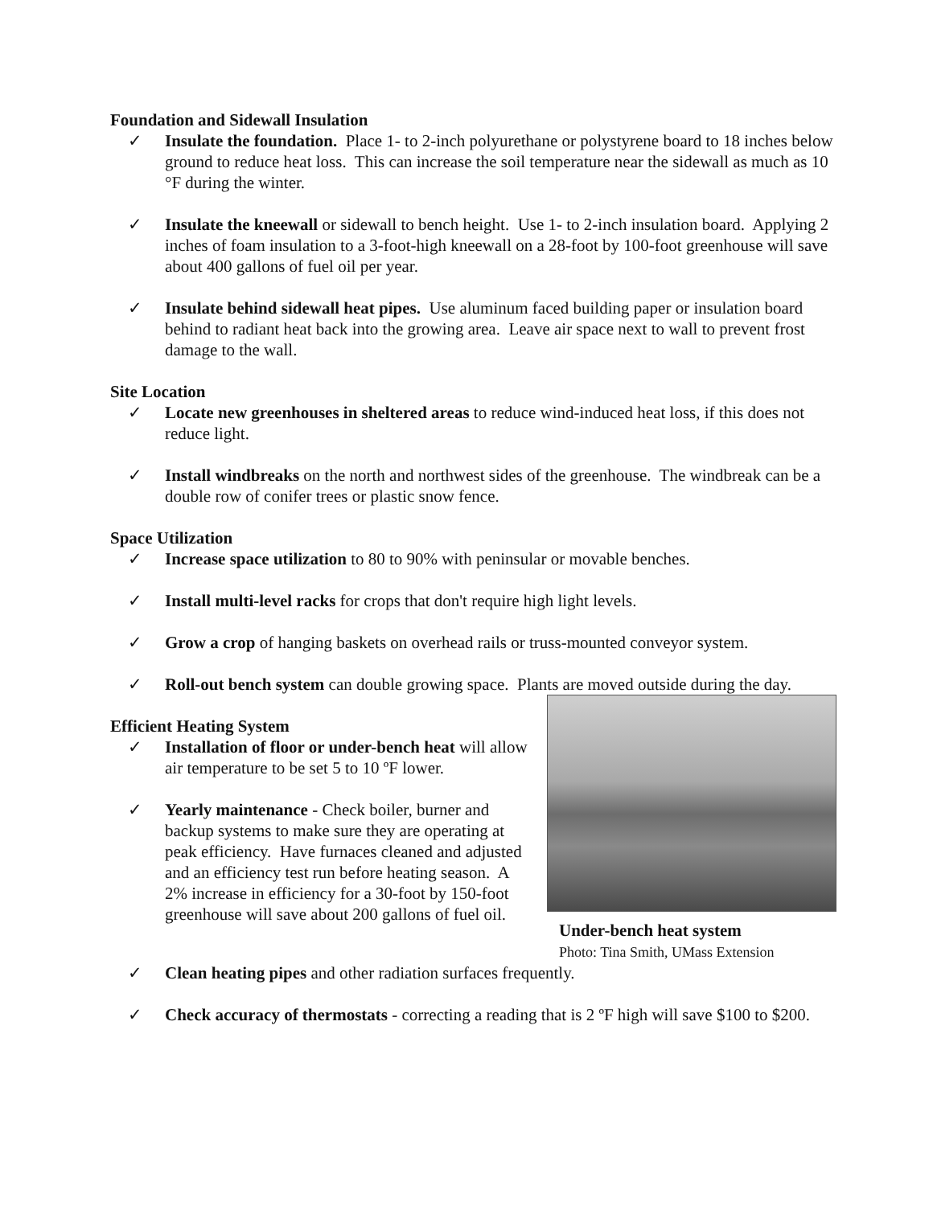Foundation and Sidewall Insulation
✓ Insulate the foundation. Place 1- to 2-inch polyurethane or polystyrene board to 18 inches below ground to reduce heat loss. This can increase the soil temperature near the sidewall as much as 10 °F during the winter.
✓ Insulate the kneewall or sidewall to bench height. Use 1- to 2-inch insulation board. Applying 2 inches of foam insulation to a 3-foot-high kneewall on a 28-foot by 100-foot greenhouse will save about 400 gallons of fuel oil per year.
✓ Insulate behind sidewall heat pipes. Use aluminum faced building paper or insulation board behind to radiant heat back into the growing area. Leave air space next to wall to prevent frost damage to the wall.
Site Location
✓ Locate new greenhouses in sheltered areas to reduce wind-induced heat loss, if this does not reduce light.
✓ Install windbreaks on the north and northwest sides of the greenhouse. The windbreak can be a double row of conifer trees or plastic snow fence.
Space Utilization
✓ Increase space utilization to 80 to 90% with peninsular or movable benches.
✓ Install multi-level racks for crops that don't require high light levels.
✓ Grow a crop of hanging baskets on overhead rails or truss-mounted conveyor system.
✓ Roll-out bench system can double growing space. Plants are moved outside during the day.
Efficient Heating System
✓ Installation of floor or under-bench heat will allow air temperature to be set 5 to 10 ºF lower.
✓ Yearly maintenance - Check boiler, burner and backup systems to make sure they are operating at peak efficiency. Have furnaces cleaned and adjusted and an efficiency test run before heating season. A 2% increase in efficiency for a 30-foot by 150-foot greenhouse will save about 200 gallons of fuel oil.
Under-bench heat system
Photo: Tina Smith, UMass Extension
✓ Clean heating pipes and other radiation surfaces frequently.
✓ Check accuracy of thermostats - correcting a reading that is 2 ºF high will save $100 to $200.